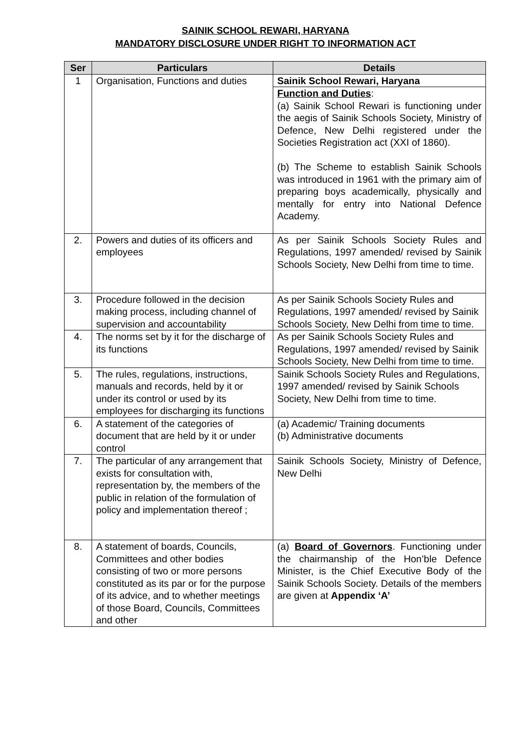SAINIK SCHOOL REWARI, HARYANA
MANDATORY DISCLOSURE UNDER RIGHT TO INFORMATION ACT
| Ser | Particulars | Details |
| --- | --- | --- |
| 1 | Organisation, Functions and duties | Sainik School Rewari, Haryana |
| | | Function and Duties : (a) Sainik School Rewari is functioning under the aegis of Sainik Schools Society, Ministry of Defence, New Delhi registered under the Societies Registration act (XXI of 1860). (b) The Scheme to establish Sainik Schools was introduced in 1961 with the primary aim of preparing boys academically, physically and mentally for entry into National Defence Academy. |
| 2. | Powers and duties of its officers and employees | As per Sainik Schools Society Rules and Regulations, 1997 amended/ revised by Sainik Schools Society, New Delhi from time to time. |
| 3. | Procedure followed in the decision making process, including channel of supervision and accountability | As per Sainik Schools Society Rules and Regulations, 1997 amended/ revised by Sainik Schools Society, New Delhi from time to time. |
| 4. | The norms set by it for the discharge of its functions | As per Sainik Schools Society Rules and Regulations, 1997 amended/ revised by Sainik Schools Society, New Delhi from time to time. |
| 5. | The rules, regulations, instructions, manuals and records, held by it or under its control or used by its employees for discharging its functions | Sainik Schools Society Rules and Regulations, 1997 amended/ revised by Sainik Schools Society, New Delhi from time to time. |
| 6. | A statement of the categories of document that are held by it or under control | (a) Academic/ Training documents (b) Administrative documents |
| 7. | The particular of any arrangement that exists for consultation with, representation by, the members of the public in relation of the formulation of policy and implementation thereof ; | Sainik Schools Society, Ministry of Defence, New Delhi |
| 8. | A statement of boards, Councils, Committees and other bodies consisting of two or more persons constituted as its par or for the purpose of its advice, and to whether meetings of those Board, Councils, Committees and other | (a) Board of Governors . Functioning under the chairmanship of the Hon’ble Defence Minister, is the Chief Executive Body of the Sainik Schools Society. Details of the members are given at Appendix ‘A’ |